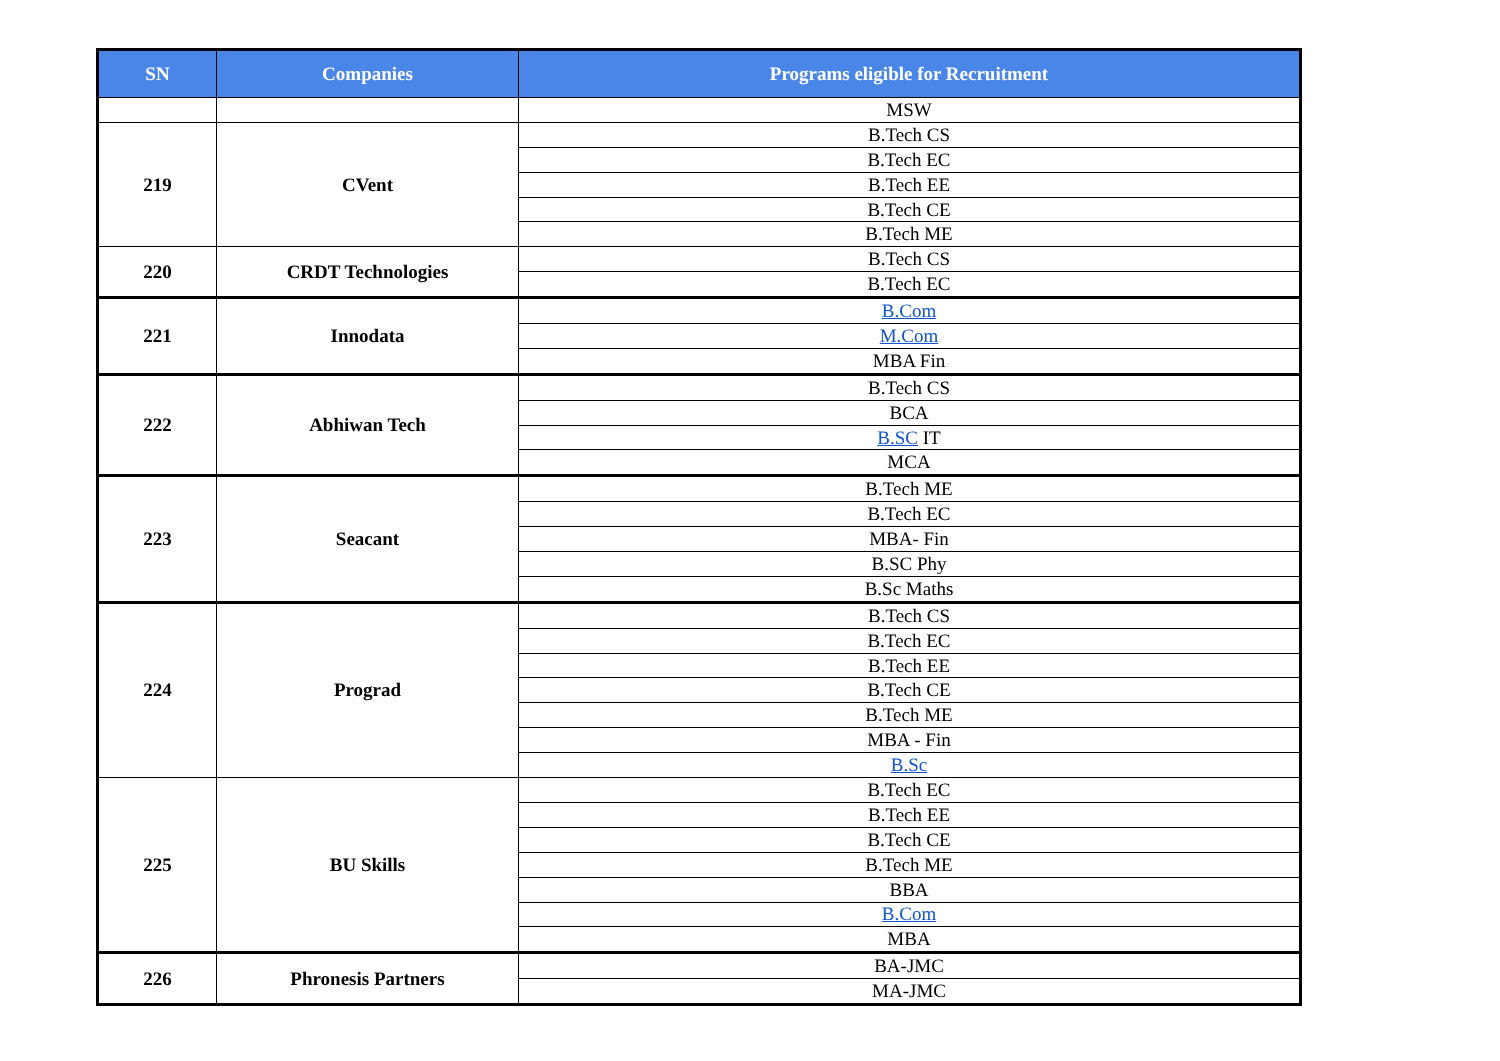| SN | Companies | Programs eligible for Recruitment |
| --- | --- | --- |
| | | MSW |
| 219 | CVent | B.Tech CS |
| | | B.Tech EC |
| | | B.Tech EE |
| | | B.Tech CE |
| | | B.Tech ME |
| 220 | CRDT Technologies | B.Tech CS |
| | | B.Tech EC |
| 221 | Innodata | B.Com |
| | | M.Com |
| | | MBA Fin |
| 222 | Abhiwan Tech | B.Tech CS |
| | | BCA |
| | | B.SC IT |
| | | MCA |
| 223 | Seacant | B.Tech ME |
| | | B.Tech EC |
| | | MBA- Fin |
| | | B.SC Phy |
| | | B.Sc Maths |
| 224 | Prograd | B.Tech CS |
| | | B.Tech EC |
| | | B.Tech EE |
| | | B.Tech CE |
| | | B.Tech ME |
| | | MBA - Fin |
| | | B.Sc |
| 225 | BU Skills | B.Tech EC |
| | | B.Tech EE |
| | | B.Tech CE |
| | | B.Tech ME |
| | | BBA |
| | | B.Com |
| | | MBA |
| 226 | Phronesis Partners | BA-JMC |
| | | MA-JMC |